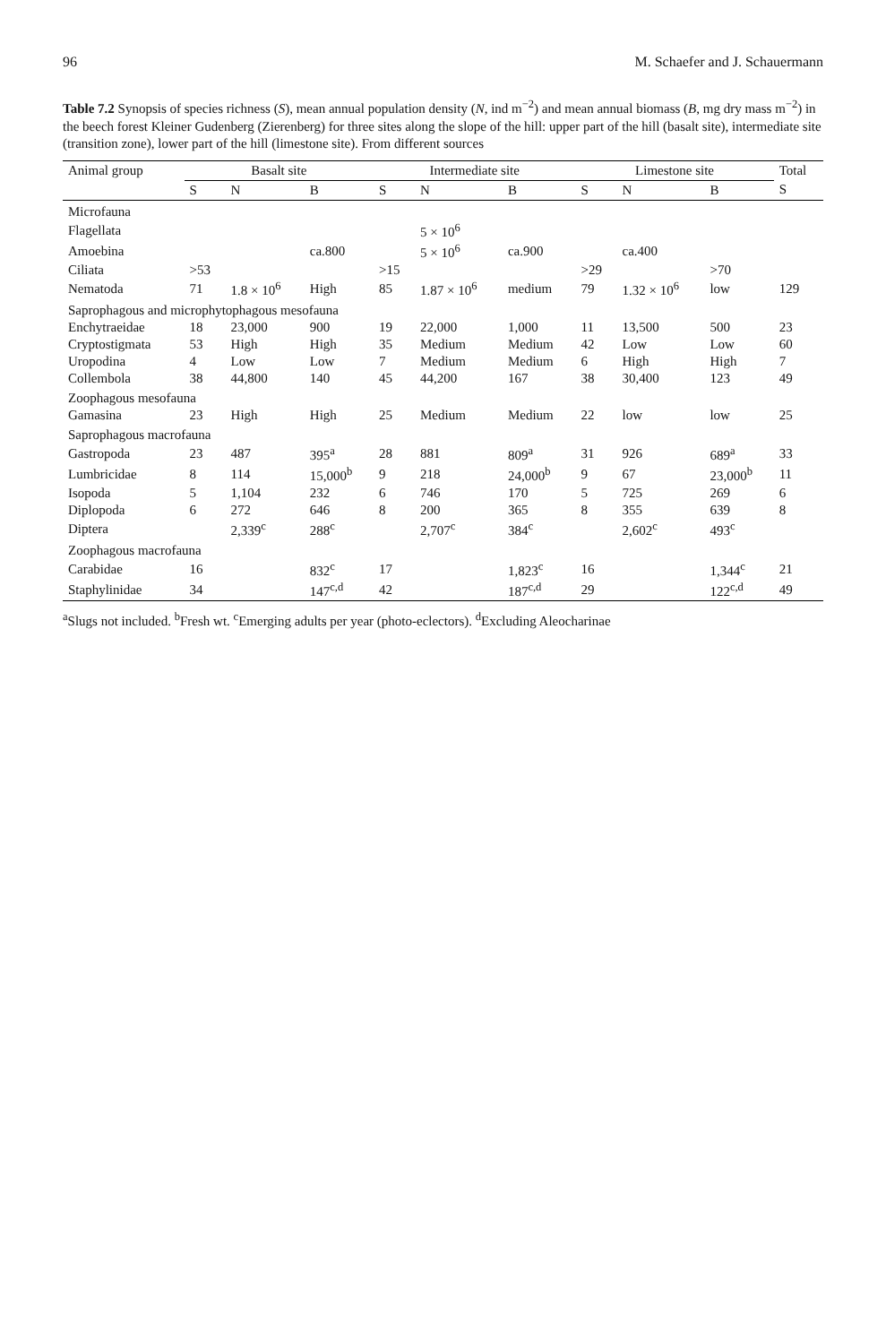96 M. Schaefer and J. Schauermann
Table 7.2 Synopsis of species richness (S), mean annual population density (N, ind m<sup>−2</sup>) and mean annual biomass (B, mg dry mass m<sup>−2</sup>) in the beech forest Kleiner Gudenberg (Zierenberg) for three sites along the slope of the hill: upper part of the hill (basalt site), intermediate site (transition zone), lower part of the hill (limestone site). From different sources
| Animal group | Basalt site | | | Intermediate site | | | Limestone site | | | Total |
| --- | --- | --- | --- | --- | --- | --- | --- | --- | --- | --- |
| | S | N | B | S | N | B | S | N | B | S |
| Microfauna | | | | | | | | | | |
| Flagellata | | | | | 5 × 10<sup>6</sup> | | | | | |
| Amoebina | | | ca.800 | | 5 × 10<sup>6</sup> | ca.900 | | ca.400 | | |
| Ciliata | >53 | | | >15 | | | >29 | | >70 | |
| Nematoda | 71 | 1.8 × 10<sup>6</sup> | High | 85 | 1.87 × 10<sup>6</sup> | medium | 79 | 1.32 × 10<sup>6</sup> | low | 129 |
| Saprophagous and microphytophagous mesofauna | | | | | | | | | | |
| Enchytraeidae | 18 | 23,000 | 900 | 19 | 22,000 | 1,000 | 11 | 13,500 | 500 | 23 |
| Cryptostigmata | 53 | High | High | 35 | Medium | Medium | 42 | Low | Low | 60 |
| Uropodina | 4 | Low | Low | 7 | Medium | Medium | 6 | High | High | 7 |
| Collembola | 38 | 44,800 | 140 | 45 | 44,200 | 167 | 38 | 30,400 | 123 | 49 |
| Zoophagous mesofauna | | | | | | | | | | |
| Gamasina | 23 | High | High | 25 | Medium | Medium | 22 | low | low | 25 |
| Saprophagous macrofauna | | | | | | | | | | |
| Gastropoda | 23 | 487 | 395<sup>a</sup> | 28 | 881 | 809<sup>a</sup> | 31 | 926 | 689<sup>a</sup> | 33 |
| Lumbricidae | 8 | 114 | 15,000<sup>b</sup> | 9 | 218 | 24,000<sup>b</sup> | 9 | 67 | 23,000<sup>b</sup> | 11 |
| Isopoda | 5 | 1,104 | 232 | 6 | 746 | 170 | 5 | 725 | 269 | 6 |
| Diplopoda | 6 | 272 | 646 | 8 | 200 | 365 | 8 | 355 | 639 | 8 |
| Diptera | | 2,339<sup>c</sup> | 288<sup>c</sup> | | 2,707<sup>c</sup> | 384<sup>c</sup> | | 2,602<sup>c</sup> | 493<sup>c</sup> | |
| Zoophagous macrofauna | | | | | | | | | | |
| Carabidae | 16 | | 832<sup>c</sup> | 17 | | 1,823<sup>c</sup> | 16 | | 1,344<sup>c</sup> | 21 |
| Staphylinidae | 34 | | 147<sup>c,d</sup> | 42 | | 187<sup>c,d</sup> | 29 | | 122<sup>c,d</sup> | 49 |
<sup>a</sup> Slugs not included. <sup>b</sup>Fresh wt. <sup>c</sup>Emerging adults per year (photo-eclectors). <sup>d</sup>Excluding Aleocharinae